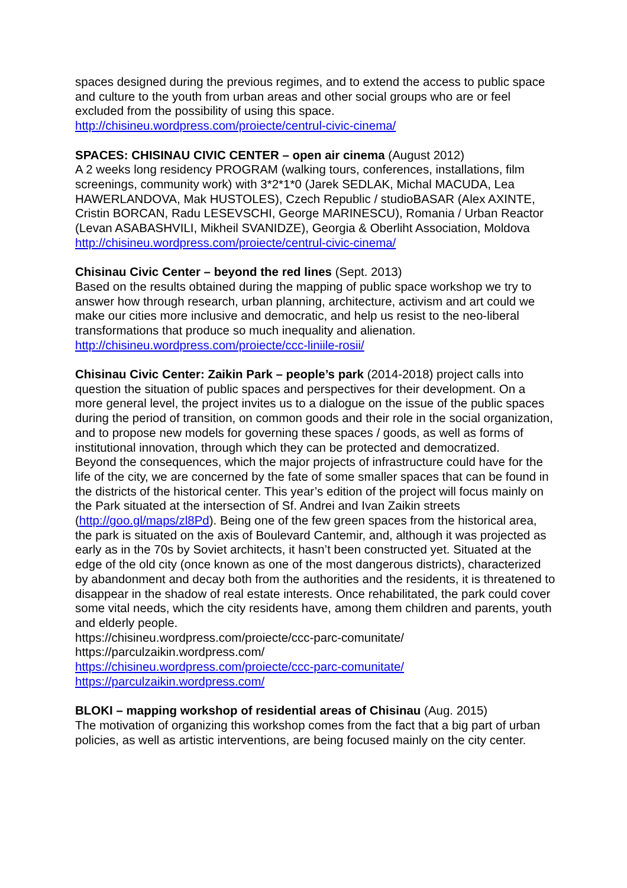spaces designed during the previous regimes, and to extend the access to public space and culture to the youth from urban areas and other social groups who are or feel excluded from the possibility of using this space.
http://chisineu.wordpress.com/proiecte/centrul-civic-cinema/
SPACES: CHISINAU CIVIC CENTER – open air cinema (August 2012)
A 2 weeks long residency PROGRAM (walking tours, conferences, installations, film screenings, community work) with 3*2*1*0 (Jarek SEDLAK, Michal MACUDA, Lea HAWERLANDOVA, Mak HUSTOLES), Czech Republic / studioBASAR (Alex AXINTE, Cristin BORCAN, Radu LESEVSCHI, George MARINESCU), Romania / Urban Reactor (Levan ASABASHVILI, Mikheil SVANIDZE), Georgia & Oberliht Association, Moldova
http://chisineu.wordpress.com/proiecte/centrul-civic-cinema/
Chisinau Civic Center – beyond the red lines (Sept. 2013)
Based on the results obtained during the mapping of public space workshop we try to answer how through research, urban planning, architecture, activism and art could we make our cities more inclusive and democratic, and help us resist to the neo-liberal transformations that produce so much inequality and alienation.
http://chisineu.wordpress.com/proiecte/ccc-liniile-rosii/
Chisinau Civic Center: Zaikin Park – people’s park (2014-2018) project calls into question the situation of public spaces and perspectives for their development. On a more general level, the project invites us to a dialogue on the issue of the public spaces during the period of transition, on common goods and their role in the social organization, and to propose new models for governing these spaces / goods, as well as forms of institutional innovation, through which they can be protected and democratized.
Beyond the consequences, which the major projects of infrastructure could have for the life of the city, we are concerned by the fate of some smaller spaces that can be found in the districts of the historical center. This year’s edition of the project will focus mainly on the Park situated at the intersection of Sf. Andrei and Ivan Zaikin streets (http://goo.gl/maps/zl8Pd). Being one of the few green spaces from the historical area, the park is situated on the axis of Boulevard Cantemir, and, although it was projected as early as in the 70s by Soviet architects, it hasn’t been constructed yet. Situated at the edge of the old city (once known as one of the most dangerous districts), characterized by abandonment and decay both from the authorities and the residents, it is threatened to disappear in the shadow of real estate interests. Once rehabilitated, the park could cover some vital needs, which the city residents have, among them children and parents, youth and elderly people.
https://chisineu.wordpress.com/proiecte/ccc-parc-comunitate/
https://parculzaikin.wordpress.com/
https://chisineu.wordpress.com/proiecte/ccc-parc-comunitate/
https://parculzaikin.wordpress.com/
BLOKI – mapping workshop of residential areas of Chisinau (Aug. 2015)
The motivation of organizing this workshop comes from the fact that a big part of urban policies, as well as artistic interventions, are being focused mainly on the city center.